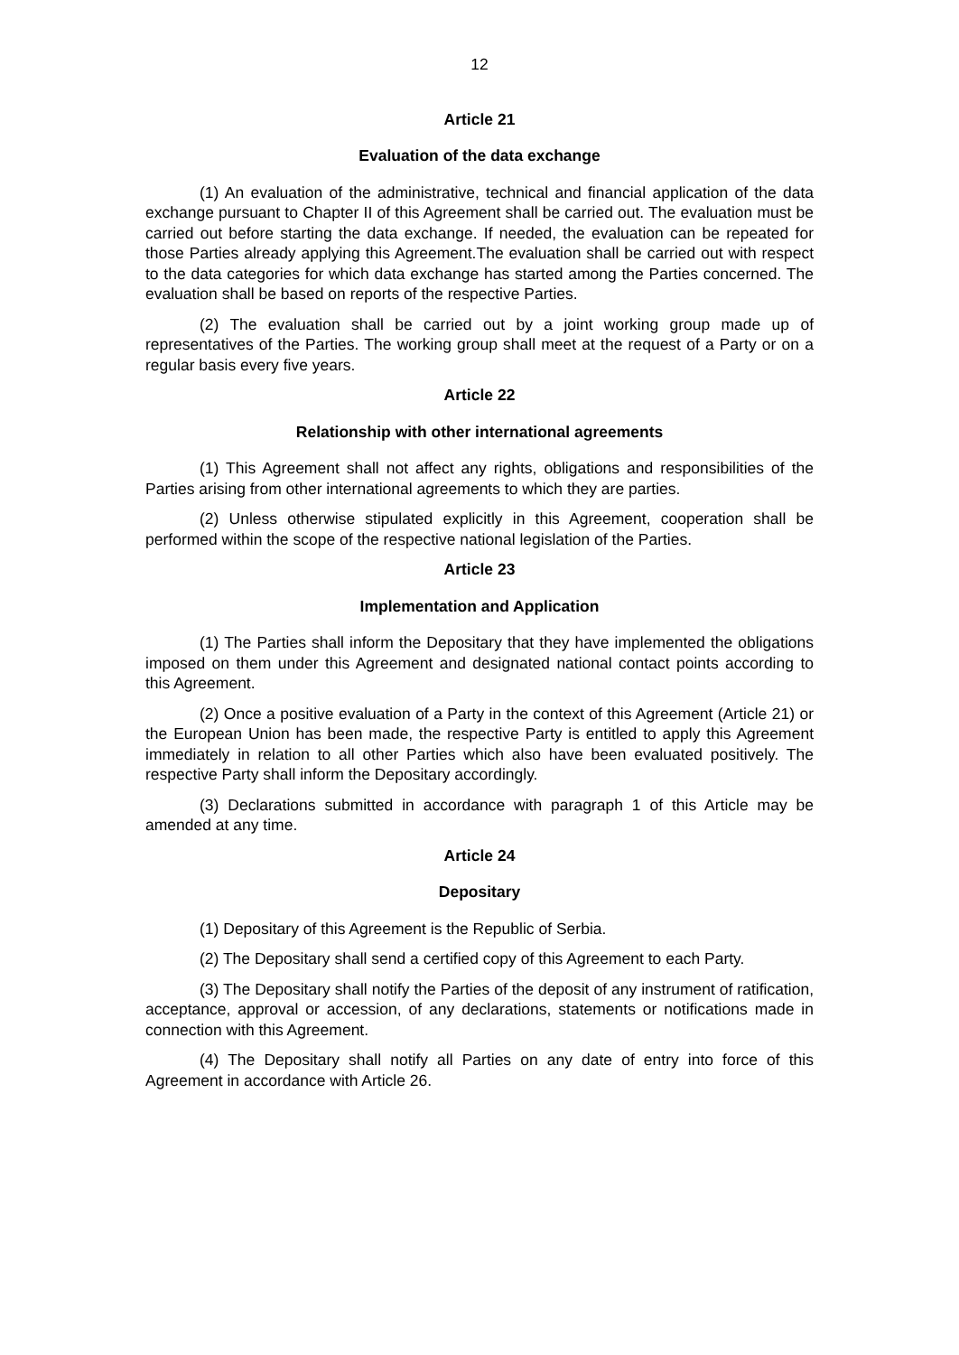12
Article 21
Evaluation of the data exchange
(1) An evaluation of the administrative, technical and financial application of the data exchange pursuant to Chapter II of this Agreement shall be carried out. The evaluation must be carried out before starting the data exchange. If needed, the evaluation can be repeated for those Parties already applying this Agreement.The evaluation shall be carried out with respect to the data categories for which data exchange has started among the Parties concerned. The evaluation shall be based on reports of the respective Parties.
(2) The evaluation shall be carried out by a joint working group made up of representatives of the Parties. The working group shall meet at the request of a Party or on a regular basis every five years.
Article 22
Relationship with other international agreements
(1) This Agreement shall not affect any rights, obligations and responsibilities of the Parties arising from other international agreements to which they are parties.
(2) Unless otherwise stipulated explicitly in this Agreement, cooperation shall be performed within the scope of the respective national legislation of the Parties.
Article 23
Implementation and Application
(1) The Parties shall inform the Depositary that they have implemented the obligations imposed on them under this Agreement and designated national contact points according to this Agreement.
(2) Once a positive evaluation of a Party in the context of this Agreement (Article 21) or the European Union has been made, the respective Party is entitled to apply this Agreement immediately in relation to all other Parties which also have been evaluated positively. The respective Party shall inform the Depositary accordingly.
(3) Declarations submitted in accordance with paragraph 1 of this Article may be amended at any time.
Article 24
Depositary
(1) Depositary of this Agreement is the Republic of Serbia.
(2) The Depositary shall send a certified copy of this Agreement to each Party.
(3) The Depositary shall notify the Parties of the deposit of any instrument of ratification, acceptance, approval or accession, of any declarations, statements or notifications made in connection with this Agreement.
(4) The Depositary shall notify all Parties on any date of entry into force of this Agreement in accordance with Article 26.